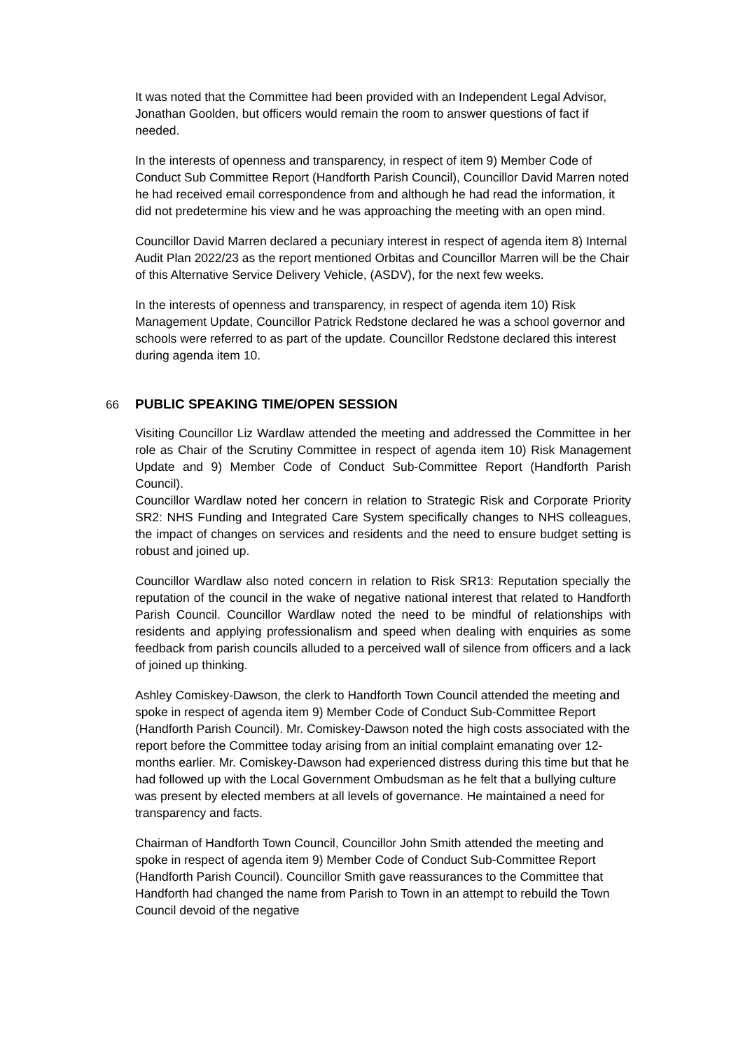It was noted that the Committee had been provided with an Independent Legal Advisor, Jonathan Goolden, but officers would remain the room to answer questions of fact if needed.
In the interests of openness and transparency, in respect of item 9) Member Code of Conduct Sub Committee Report (Handforth Parish Council), Councillor David Marren noted he had received email correspondence from and although he had read the information, it did not predetermine his view and he was approaching the meeting with an open mind.
Councillor David Marren declared a pecuniary interest in respect of agenda item 8) Internal Audit Plan 2022/23 as the report mentioned Orbitas and Councillor Marren will be the Chair of this Alternative Service Delivery Vehicle, (ASDV), for the next few weeks.
In the interests of openness and transparency, in respect of agenda item 10) Risk Management Update, Councillor Patrick Redstone declared he was a school governor and schools were referred to as part of the update. Councillor Redstone declared this interest during agenda item 10.
66 PUBLIC SPEAKING TIME/OPEN SESSION
Visiting Councillor Liz Wardlaw attended the meeting and addressed the Committee in her role as Chair of the Scrutiny Committee in respect of agenda item 10) Risk Management Update and 9) Member Code of Conduct Sub-Committee Report (Handforth Parish Council).
Councillor Wardlaw noted her concern in relation to Strategic Risk and Corporate Priority SR2: NHS Funding and Integrated Care System specifically changes to NHS colleagues, the impact of changes on services and residents and the need to ensure budget setting is robust and joined up.
Councillor Wardlaw also noted concern in relation to Risk SR13: Reputation specially the reputation of the council in the wake of negative national interest that related to Handforth Parish Council. Councillor Wardlaw noted the need to be mindful of relationships with residents and applying professionalism and speed when dealing with enquiries as some feedback from parish councils alluded to a perceived wall of silence from officers and a lack of joined up thinking.
Ashley Comiskey-Dawson, the clerk to Handforth Town Council attended the meeting and spoke in respect of agenda item 9) Member Code of Conduct Sub-Committee Report (Handforth Parish Council). Mr. Comiskey-Dawson noted the high costs associated with the report before the Committee today arising from an initial complaint emanating over 12-months earlier. Mr. Comiskey-Dawson had experienced distress during this time but that he had followed up with the Local Government Ombudsman as he felt that a bullying culture was present by elected members at all levels of governance. He maintained a need for transparency and facts.
Chairman of Handforth Town Council, Councillor John Smith attended the meeting and spoke in respect of agenda item 9) Member Code of Conduct Sub-Committee Report (Handforth Parish Council). Councillor Smith gave reassurances to the Committee that Handforth had changed the name from Parish to Town in an attempt to rebuild the Town Council devoid of the negative